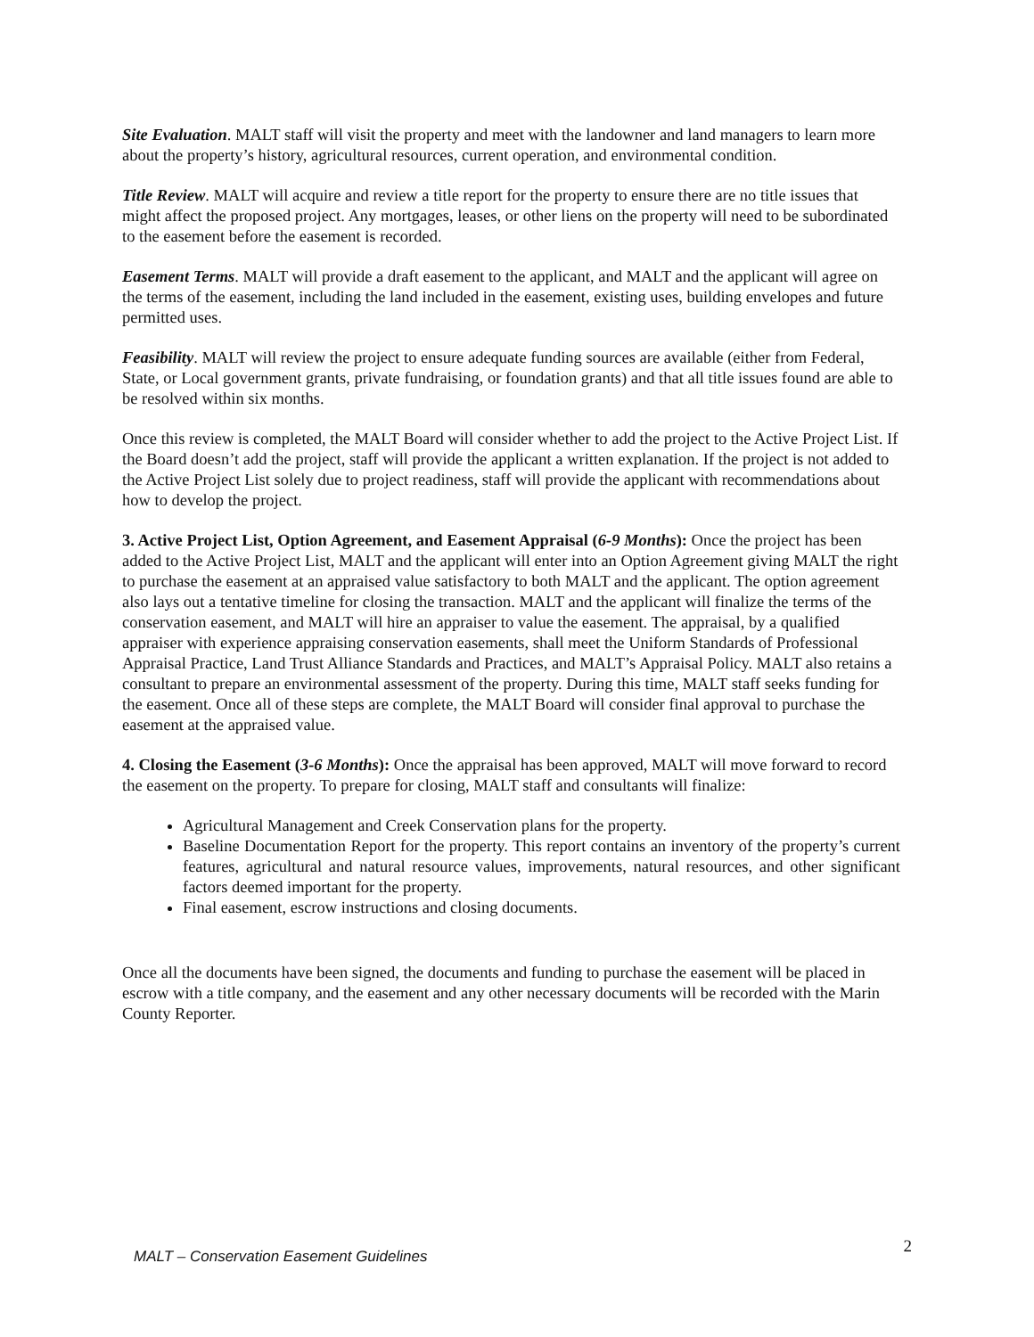Site Evaluation. MALT staff will visit the property and meet with the landowner and land managers to learn more about the property’s history, agricultural resources, current operation, and environmental condition.
Title Review. MALT will acquire and review a title report for the property to ensure there are no title issues that might affect the proposed project. Any mortgages, leases, or other liens on the property will need to be subordinated to the easement before the easement is recorded.
Easement Terms. MALT will provide a draft easement to the applicant, and MALT and the applicant will agree on the terms of the easement, including the land included in the easement, existing uses, building envelopes and future permitted uses.
Feasibility. MALT will review the project to ensure adequate funding sources are available (either from Federal, State, or Local government grants, private fundraising, or foundation grants) and that all title issues found are able to be resolved within six months.
Once this review is completed, the MALT Board will consider whether to add the project to the Active Project List. If the Board doesn’t add the project, staff will provide the applicant a written explanation. If the project is not added to the Active Project List solely due to project readiness, staff will provide the applicant with recommendations about how to develop the project.
3. Active Project List, Option Agreement, and Easement Appraisal (6-9 Months): Once the project has been added to the Active Project List, MALT and the applicant will enter into an Option Agreement giving MALT the right to purchase the easement at an appraised value satisfactory to both MALT and the applicant. The option agreement also lays out a tentative timeline for closing the transaction. MALT and the applicant will finalize the terms of the conservation easement, and MALT will hire an appraiser to value the easement. The appraisal, by a qualified appraiser with experience appraising conservation easements, shall meet the Uniform Standards of Professional Appraisal Practice, Land Trust Alliance Standards and Practices, and MALT’s Appraisal Policy. MALT also retains a consultant to prepare an environmental assessment of the property. During this time, MALT staff seeks funding for the easement. Once all of these steps are complete, the MALT Board will consider final approval to purchase the easement at the appraised value.
4. Closing the Easement (3-6 Months): Once the appraisal has been approved, MALT will move forward to record the easement on the property. To prepare for closing, MALT staff and consultants will finalize:
Agricultural Management and Creek Conservation plans for the property.
Baseline Documentation Report for the property. This report contains an inventory of the property’s current features, agricultural and natural resource values, improvements, natural resources, and other significant factors deemed important for the property.
Final easement, escrow instructions and closing documents.
Once all the documents have been signed, the documents and funding to purchase the easement will be placed in escrow with a title company, and the easement and any other necessary documents will be recorded with the Marin County Reporter.
MALT – Conservation Easement Guidelines 2